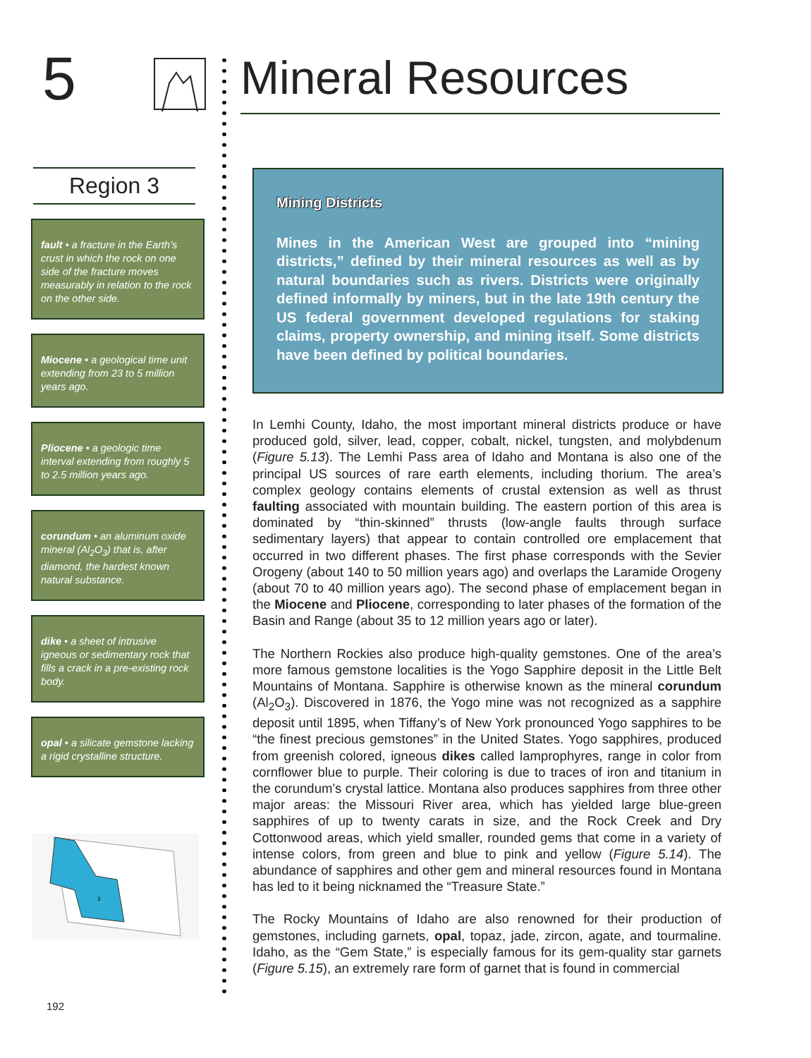5
Region 3
fault • a fracture in the Earth's crust in which the rock on one side of the fracture moves measurably in relation to the rock on the other side.
Miocene • a geological time unit extending from 23 to 5 million years ago.
Pliocene • a geologic time interval extending from roughly 5 to 2.5 million years ago.
corundum • an aluminum oxide mineral (Al<sub>2</sub>O<sub>3</sub>) that is, after diamond, the hardest known natural substance.
dike • a sheet of intrusive igneous or sedimentary rock that fills a crack in a pre-existing rock body.
opal • a silicate gemstone lacking a rigid crystalline structure.
3
Mineral Resources
Mining Districts
Mines in the American West are grouped into “mining districts,” defined by their mineral resources as well as by natural boundaries such as rivers. Districts were originally defined informally by miners, but in the late 19th century the US federal government developed regulations for staking claims, property ownership, and mining itself. Some districts have been defined by political boundaries.
In Lemhi County, Idaho, the most important mineral districts produce or have produced gold, silver, lead, copper, cobalt, nickel, tungsten, and molybdenum (Figure 5.13). The Lemhi Pass area of Idaho and Montana is also one of the principal US sources of rare earth elements, including thorium. The area’s complex geology contains elements of crustal extension as well as thrust faulting associated with mountain building. The eastern portion of this area is dominated by “thin-skinned” thrusts (low-angle faults through surface sedimentary layers) that appear to contain controlled ore emplacement that occurred in two different phases. The first phase corresponds with the Sevier Orogeny (about 140 to 50 million years ago) and overlaps the Laramide Orogeny (about 70 to 40 million years ago). The second phase of emplacement began in the Miocene and Pliocene, corresponding to later phases of the formation of the Basin and Range (about 35 to 12 million years ago or later).
The Northern Rockies also produce high-quality gemstones. One of the area’s more famous gemstone localities is the Yogo Sapphire deposit in the Little Belt Mountains of Montana. Sapphire is otherwise known as the mineral corundum (Al<sub>2</sub>O<sub>3</sub>). Discovered in 1876, the Yogo mine was not recognized as a sapphire deposit until 1895, when Tiffany’s of New York pronounced Yogo sapphires to be “the finest precious gemstones” in the United States. Yogo sapphires, produced from greenish colored, igneous dikes called lamprophyres, range in color from cornflower blue to purple. Their coloring is due to traces of iron and titanium in the corundum’s crystal lattice. Montana also produces sapphires from three other major areas: the Missouri River area, which has yielded large blue-green sapphires of up to twenty carats in size, and the Rock Creek and Dry Cottonwood areas, which yield smaller, rounded gems that come in a variety of intense colors, from green and blue to pink and yellow (Figure 5.14). The abundance of sapphires and other gem and mineral resources found in Montana has led to it being nicknamed the “Treasure State.”
The Rocky Mountains of Idaho are also renowned for their production of gemstones, including garnets, opal, topaz, jade, zircon, agate, and tourmaline. Idaho, as the “Gem State,” is especially famous for its gem-quality star garnets (Figure 5.15), an extremely rare form of garnet that is found in commercial
192